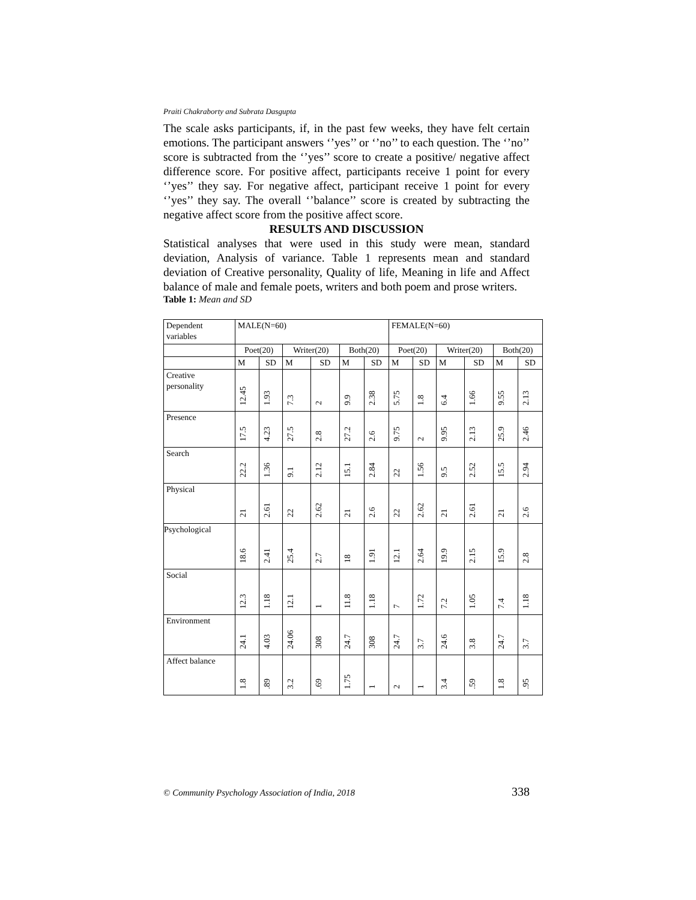Praiti Chakraborty and Subrata Dasgupta
The scale asks participants, if, in the past few weeks, they have felt certain emotions. The participant answers ‘’yes’’ or ‘’no’’ to each question. The ‘’no’’ score is subtracted from the ‘’yes’’ score to create a positive/ negative affect difference score. For positive affect, participants receive 1 point for every ‘’yes’’ they say. For negative affect, participant receive 1 point for every ‘’yes’’ they say. The overall ‘’balance’’ score is created by subtracting the negative affect score from the positive affect score.
RESULTS AND DISCUSSION
Statistical analyses that were used in this study were mean, standard deviation, Analysis of variance. Table 1 represents mean and standard deviation of Creative personality, Quality of life, Meaning in life and Affect balance of male and female poets, writers and both poem and prose writers.
Table 1: Mean and SD
| Dependent variables | MALE(N=60) | | | | | | FEMALE(N=60) | | | | | |
| | Poet(20) | | Writer(20) | | Both(20) | | Poet(20) | | Writer(20) | | Both(20) | |
| | M | SD | M | SD | M | SD | M | SD | M | SD | M | SD |
| Creative personality | 12.45 | 1.93 | 7.3 | 2 | 9.9 | 2.38 | 5.75 | 1.8 | 6.4 | 1.66 | 9.55 | 2.13 |
| Presence | 17.5 | 4.23 | 27.5 | 2.8 | 27.2 | 2.6 | 9.75 | 2 | 9.95 | 2.13 | 25.9 | 2.46 |
| Search | 22.2 | 1.36 | 9.1 | 2.12 | 15.1 | 2.84 | 22 | 1.56 | 9.5 | 2.52 | 15.5 | 2.94 |
| Physical | 21 | 2.61 | 22 | 2.62 | 21 | 2.6 | 22 | 2.62 | 21 | 2.61 | 21 | 2.6 |
| Psychological | 18.6 | 2.41 | 25.4 | 2.7 | 18 | 1.91 | 12.1 | 2.64 | 19.9 | 2.15 | 15.9 | 2.8 |
| Social | 12.3 | 1.18 | 12.1 | 1 | 11.8 | 1.18 | 7 | 1.72 | 7.2 | 1.05 | 7.4 | 1.18 |
| Environment | 24.1 | 4.03 | 24.06 | 308 | 24.7 | 308 | 24.7 | 3.7 | 24.6 | 3.8 | 24.7 | 3.7 |
| Affect balance | 1.8 | .89 | 3.2 | .69 | 1.75 | 1 | 2 | 1 | 3.4 | .59 | 1.8 | .95 |
© Community Psychology Association of India, 2018 338